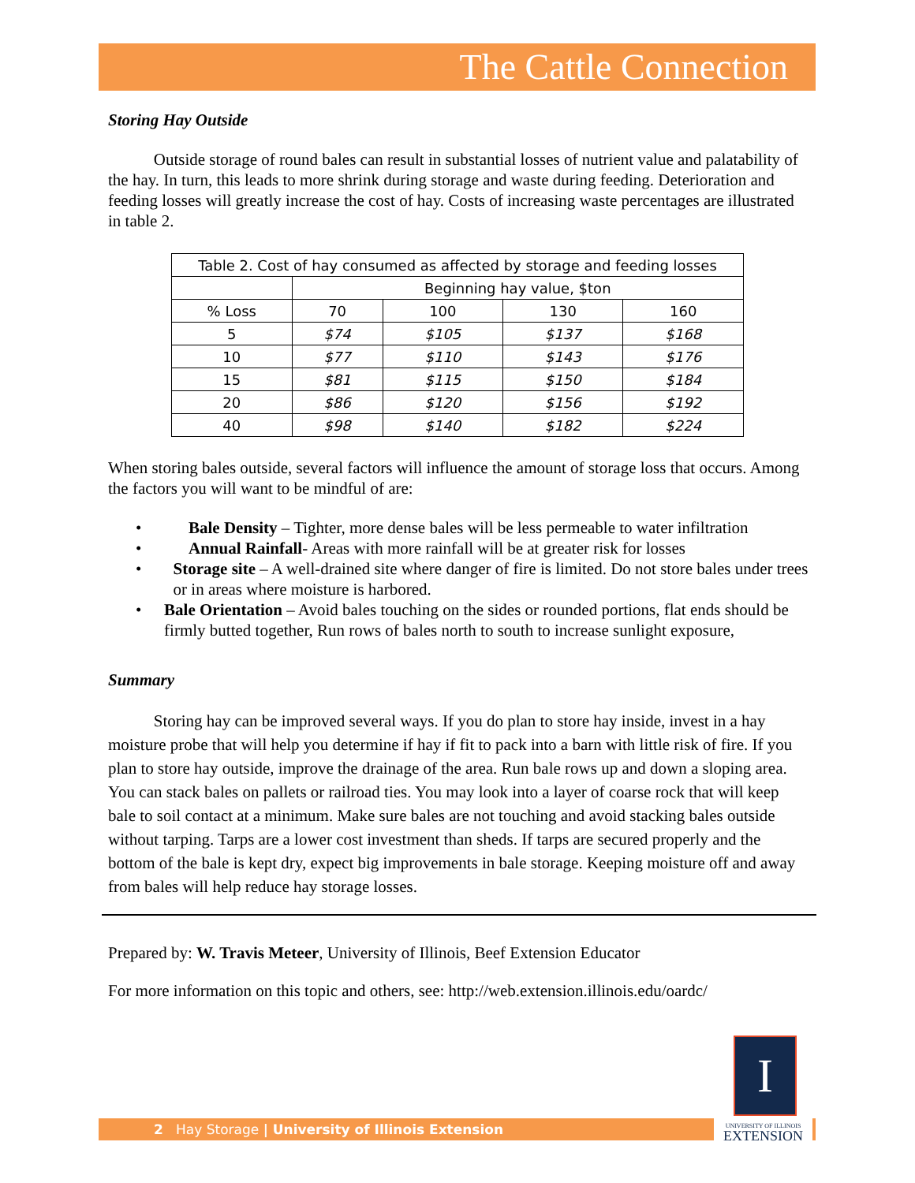The Cattle Connection
Storing Hay Outside
Outside storage of round bales can result in substantial losses of nutrient value and palatability of the hay. In turn, this leads to more shrink during storage and waste during feeding. Deterioration and feeding losses will greatly increase the cost of hay. Costs of increasing waste percentages are illustrated in table 2.
| Table 2. Cost of hay consumed as affected by storage and feeding losses | | | | |
| | Beginning hay value, $ton | | | |
| % Loss | 70 | 100 | 130 | 160 |
| 5 | $74 | $105 | $137 | $168 |
| 10 | $77 | $110 | $143 | $176 |
| 15 | $81 | $115 | $150 | $184 |
| 20 | $86 | $120 | $156 | $192 |
| 40 | $98 | $140 | $182 | $224 |
When storing bales outside, several factors will influence the amount of storage loss that occurs. Among the factors you will want to be mindful of are:
• Bale Density – Tighter, more dense bales will be less permeable to water infiltration
• Annual Rainfall- Areas with more rainfall will be at greater risk for losses
• Storage site – A well-drained site where danger of fire is limited. Do not store bales under trees or in areas where moisture is harbored.
• Bale Orientation – Avoid bales touching on the sides or rounded portions, flat ends should be firmly butted together, Run rows of bales north to south to increase sunlight exposure,
Summary
Storing hay can be improved several ways. If you do plan to store hay inside, invest in a hay moisture probe that will help you determine if hay if fit to pack into a barn with little risk of fire. If you plan to store hay outside, improve the drainage of the area. Run bale rows up and down a sloping area. You can stack bales on pallets or railroad ties. You may look into a layer of coarse rock that will keep bale to soil contact at a minimum. Make sure bales are not touching and avoid stacking bales outside without tarping. Tarps are a lower cost investment than sheds. If tarps are secured properly and the bottom of the bale is kept dry, expect big improvements in bale storage. Keeping moisture off and away from bales will help reduce hay storage losses.
Prepared by: W. Travis Meteer, University of Illinois, Beef Extension Educator
For more information on this topic and others, see: http://web.extension.illinois.edu/oardc/
I
2 Hay Storage | University of Illinois Extension
UNIVERSITY OF ILLINOIS
EXTENSION